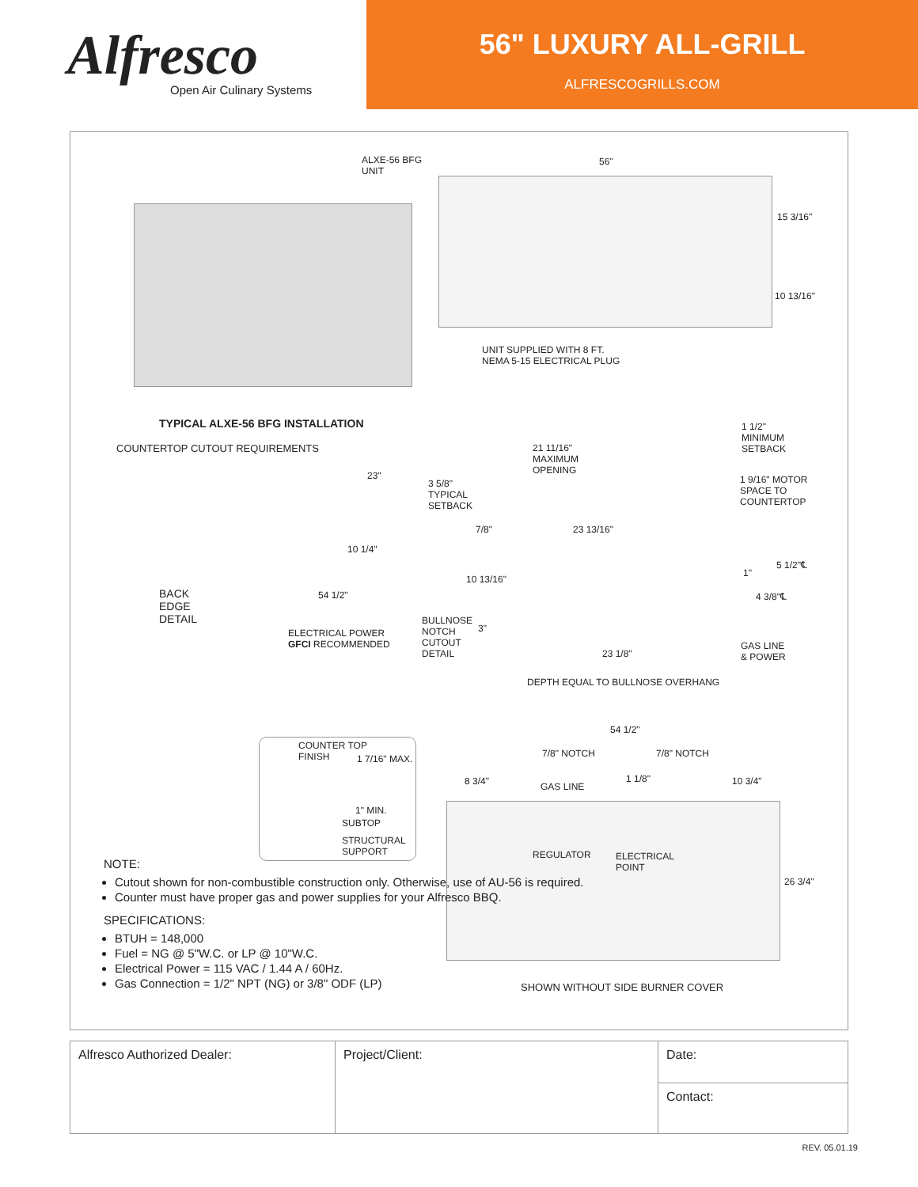Alfresco
Open Air Culinary Systems
56" LUXURY ALL-GRILL
ALFRESCOGRILLS.COM
ALXE-56 BFG
UNIT
56"
15 3/16"
10 13/16"
UNIT SUPPLIED WITH 8 FT.
NEMA 5-15 ELECTRICAL PLUG
TYPICAL ALXE-56 BFG INSTALLATION
COUNTERTOP CUTOUT REQUIREMENTS
21 11/16"
MAXIMUM
OPENING
1 1/2"
MINIMUM
SETBACK
1 9/16" MOTOR
SPACE TO
COUNTERTOP
23"
3 5/8"
TYPICAL
SETBACK
7/8" 23 13/16"
10 1/4"
1"
5 1/2"℄
10 13/16"
54 1/2" 4 3/8"℄
BACK
EDGE
DETAIL
ELECTRICAL POWER
GFCI RECOMMENDED
BULLNOSE
NOTCH
CUTOUT
DETAIL
3"
23 1/8"
GAS LINE
& POWER
DEPTH EQUAL TO BULLNOSE OVERHANG
54 1/2"
7/8" NOTCH 7/8" NOTCH
COUNTER TOP
FINISH
1 7/16" MAX.
1" MIN.
SUBTOP
STRUCTURAL
SUPPORT
8 3/4" GAS LINE
1 1/8" 10 3/4"
REGULATOR
ELECTRICAL
POINT
26 3/4"
SHOWN WITHOUT SIDE BURNER COVER
NOTE:
Cutout shown for non-combustible construction only. Otherwise, use of AU-56 is required.
Counter must have proper gas and power supplies for your Alfresco BBQ.
SPECIFICATIONS:
BTUH = 148,000
Fuel = NG @ 5"W.C. or LP @ 10"W.C.
Electrical Power = 115 VAC / 1.44 A / 60Hz.
Gas Connection = 1/2" NPT (NG) or 3/8" ODF (LP)
| Alfresco Authorized Dealer: | Project/Client: | Date: |
| | | Contact: |
REV. 05.01.19